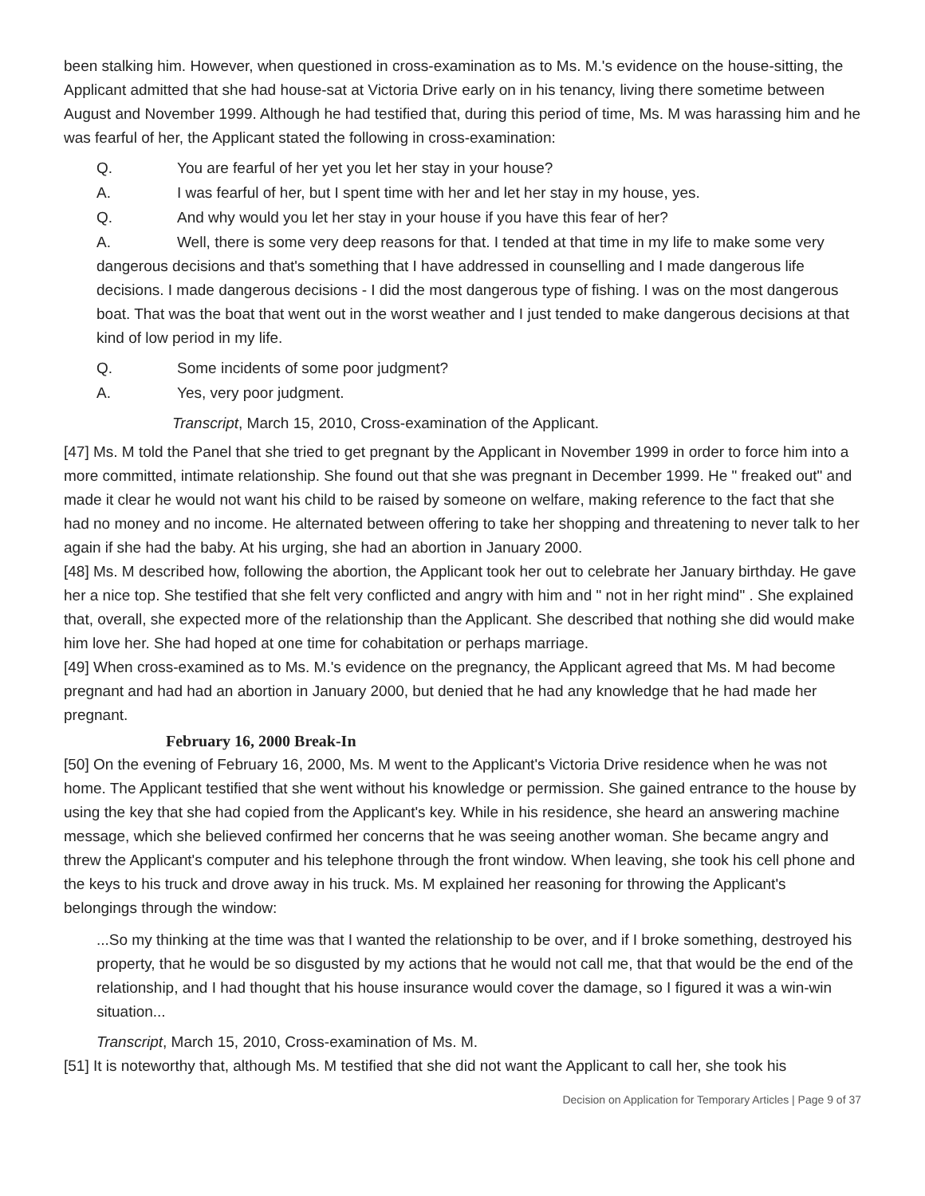been stalking him. However, when questioned in cross-examination as to Ms. M.'s evidence on the house-sitting, the Applicant admitted that she had house-sat at Victoria Drive early on in his tenancy, living there sometime between August and November 1999. Although he had testified that, during this period of time, Ms. M was harassing him and he was fearful of her, the Applicant stated the following in cross-examination:
Q. You are fearful of her yet you let her stay in your house?
A. I was fearful of her, but I spent time with her and let her stay in my house, yes.
Q. And why would you let her stay in your house if you have this fear of her?
A. Well, there is some very deep reasons for that. I tended at that time in my life to make some very dangerous decisions and that's something that I have addressed in counselling and I made dangerous life decisions. I made dangerous decisions - I did the most dangerous type of fishing. I was on the most dangerous boat. That was the boat that went out in the worst weather and I just tended to make dangerous decisions at that kind of low period in my life.
Q. Some incidents of some poor judgment?
A. Yes, very poor judgment.
Transcript, March 15, 2010, Cross-examination of the Applicant.
[47] Ms. M told the Panel that she tried to get pregnant by the Applicant in November 1999 in order to force him into a more committed, intimate relationship. She found out that she was pregnant in December 1999. He " freaked out" and made it clear he would not want his child to be raised by someone on welfare, making reference to the fact that she had no money and no income. He alternated between offering to take her shopping and threatening to never talk to her again if she had the baby. At his urging, she had an abortion in January 2000.
[48] Ms. M described how, following the abortion, the Applicant took her out to celebrate her January birthday. He gave her a nice top. She testified that she felt very conflicted and angry with him and " not in her right mind" . She explained that, overall, she expected more of the relationship than the Applicant. She described that nothing she did would make him love her. She had hoped at one time for cohabitation or perhaps marriage.
[49] When cross-examined as to Ms. M.'s evidence on the pregnancy, the Applicant agreed that Ms. M had become pregnant and had had an abortion in January 2000, but denied that he had any knowledge that he had made her pregnant.
February 16, 2000 Break-In
[50] On the evening of February 16, 2000, Ms. M went to the Applicant's Victoria Drive residence when he was not home. The Applicant testified that she went without his knowledge or permission. She gained entrance to the house by using the key that she had copied from the Applicant's key. While in his residence, she heard an answering machine message, which she believed confirmed her concerns that he was seeing another woman. She became angry and threw the Applicant's computer and his telephone through the front window. When leaving, she took his cell phone and the keys to his truck and drove away in his truck. Ms. M explained her reasoning for throwing the Applicant's belongings through the window:
...So my thinking at the time was that I wanted the relationship to be over, and if I broke something, destroyed his property, that he would be so disgusted by my actions that he would not call me, that that would be the end of the relationship, and I had thought that his house insurance would cover the damage, so I figured it was a win-win situation...
Transcript, March 15, 2010, Cross-examination of Ms. M.
[51] It is noteworthy that, although Ms. M testified that she did not want the Applicant to call her, she took his
Decision on Application for Temporary Articles | Page 9 of 37